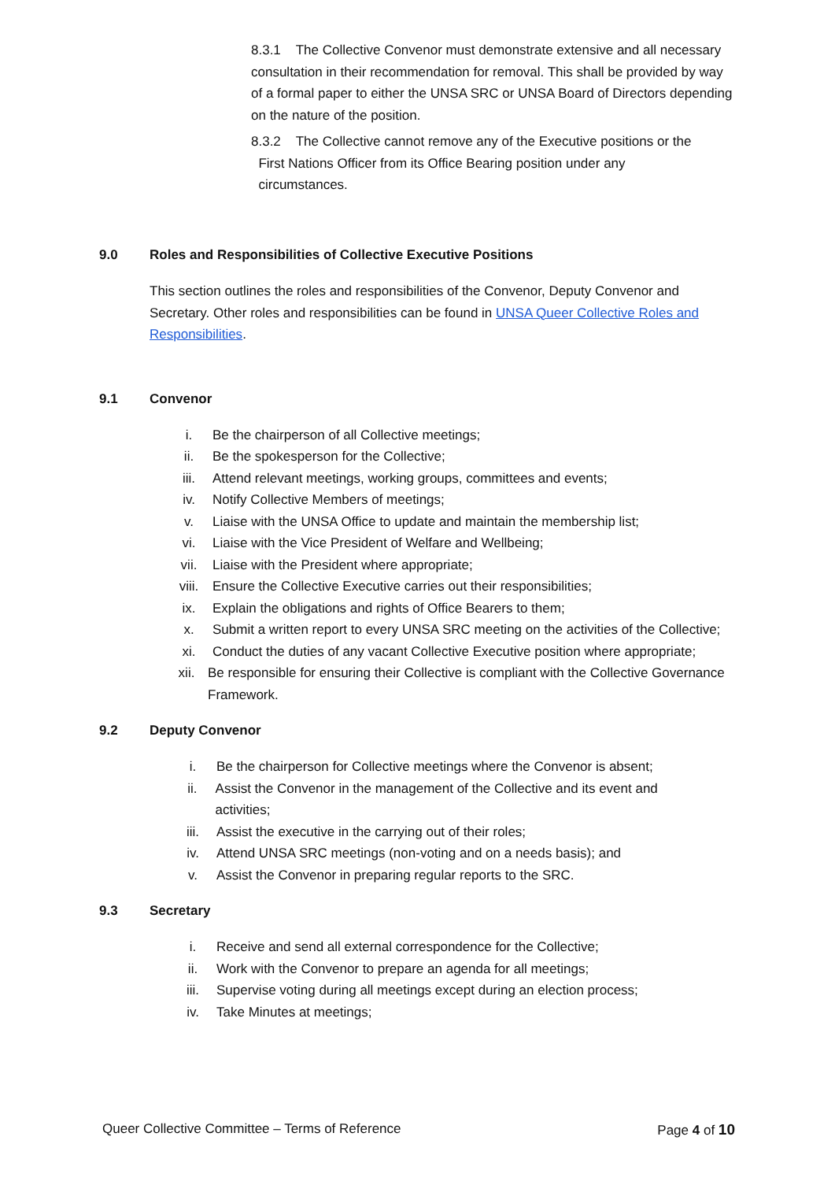8.3.1 The Collective Convenor must demonstrate extensive and all necessary consultation in their recommendation for removal. This shall be provided by way of a formal paper to either the UNSA SRC or UNSA Board of Directors depending on the nature of the position.
8.3.2 The Collective cannot remove any of the Executive positions or the
First Nations Officer from its Office Bearing position under any
circumstances.
9.0 Roles and Responsibilities of Collective Executive Positions
This section outlines the roles and responsibilities of the Convenor, Deputy Convenor and Secretary. Other roles and responsibilities can be found in UNSA Queer Collective Roles and Responsibilities.
9.1 Convenor
i. Be the chairperson of all Collective meetings;
ii. Be the spokesperson for the Collective;
iii. Attend relevant meetings, working groups, committees and events;
iv. Notify Collective Members of meetings;
v. Liaise with the UNSA Office to update and maintain the membership list;
vi. Liaise with the Vice President of Welfare and Wellbeing;
vii. Liaise with the President where appropriate;
viii. Ensure the Collective Executive carries out their responsibilities;
ix. Explain the obligations and rights of Office Bearers to them;
x. Submit a written report to every UNSA SRC meeting on the activities of the Collective;
xi. Conduct the duties of any vacant Collective Executive position where appropriate;
xii. Be responsible for ensuring their Collective is compliant with the Collective Governance Framework.
9.2 Deputy Convenor
i. Be the chairperson for Collective meetings where the Convenor is absent;
ii. Assist the Convenor in the management of the Collective and its event and activities;
iii. Assist the executive in the carrying out of their roles;
iv. Attend UNSA SRC meetings (non-voting and on a needs basis); and
v. Assist the Convenor in preparing regular reports to the SRC.
9.3 Secretary
i. Receive and send all external correspondence for the Collective;
ii. Work with the Convenor to prepare an agenda for all meetings;
iii. Supervise voting during all meetings except during an election process;
iv. Take Minutes at meetings;
Queer Collective Committee – Terms of Reference Page 4 of 10